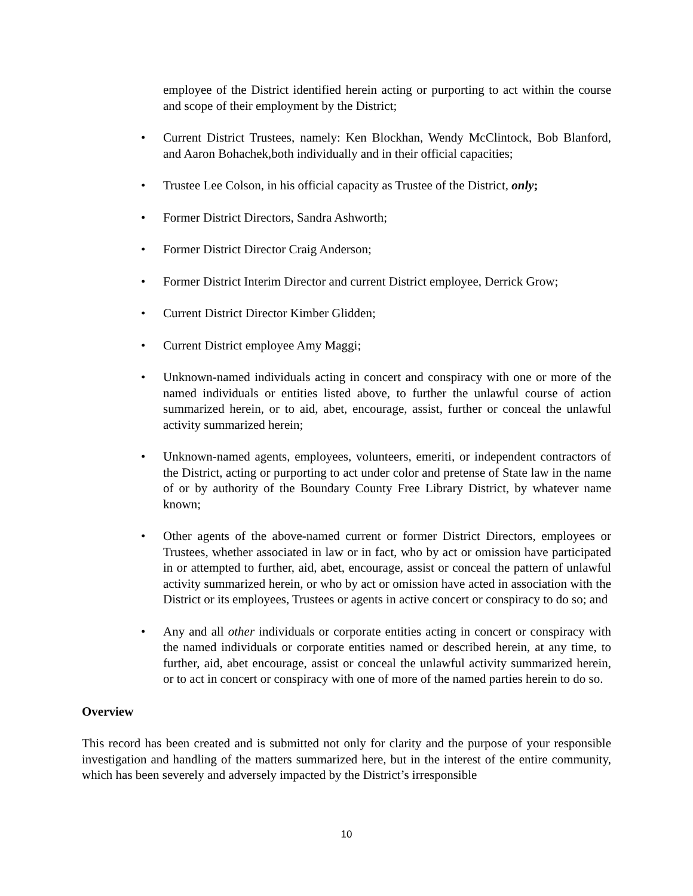employee of the District identified herein acting or purporting to act within the course and scope of their employment by the District;
• Current District Trustees, namely: Ken Blockhan, Wendy McClintock, Bob Blanford, and Aaron Bohachek,both individually and in their official capacities;
• Trustee Lee Colson, in his official capacity as Trustee of the District, only;
• Former District Directors, Sandra Ashworth;
• Former District Director Craig Anderson;
• Former District Interim Director and current District employee, Derrick Grow;
• Current District Director Kimber Glidden;
• Current District employee Amy Maggi;
• Unknown-named individuals acting in concert and conspiracy with one or more of the named individuals or entities listed above, to further the unlawful course of action summarized herein, or to aid, abet, encourage, assist, further or conceal the unlawful activity summarized herein;
• Unknown-named agents, employees, volunteers, emeriti, or independent contractors of the District, acting or purporting to act under color and pretense of State law in the name of or by authority of the Boundary County Free Library District, by whatever name known;
• Other agents of the above-named current or former District Directors, employees or Trustees, whether associated in law or in fact, who by act or omission have participated in or attempted to further, aid, abet, encourage, assist or conceal the pattern of unlawful activity summarized herein, or who by act or omission have acted in association with the District or its employees, Trustees or agents in active concert or conspiracy to do so; and
• Any and all other individuals or corporate entities acting in concert or conspiracy with the named individuals or corporate entities named or described herein, at any time, to further, aid, abet encourage, assist or conceal the unlawful activity summarized herein, or to act in concert or conspiracy with one of more of the named parties herein to do so.
Overview
This record has been created and is submitted not only for clarity and the purpose of your responsible investigation and handling of the matters summarized here, but in the interest of the entire community, which has been severely and adversely impacted by the District’s irresponsible
10